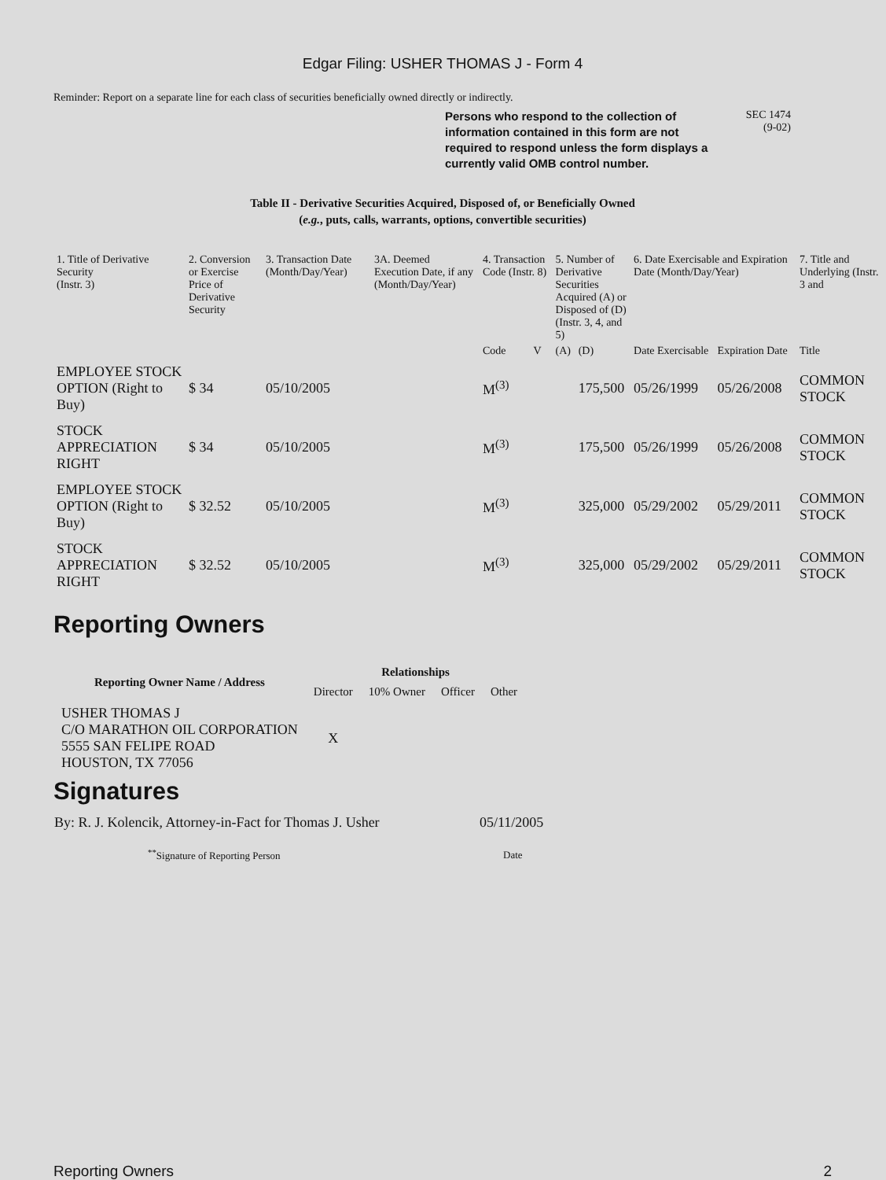Edgar Filing: USHER THOMAS J - Form 4
Reminder: Report on a separate line for each class of securities beneficially owned directly or indirectly.
Persons who respond to the collection of information contained in this form are not required to respond unless the form displays a currently valid OMB control number.
SEC 1474
(9-02)
Table II - Derivative Securities Acquired, Disposed of, or Beneficially Owned
(e.g., puts, calls, warrants, options, convertible securities)
| 1. Title of Derivative Security (Instr. 3) | 2. Conversion or Exercise Price of Derivative Security | 3. Transaction Date (Month/Day/Year) | 3A. Deemed Execution Date, if any (Month/Day/Year) | 4. Transaction Code (Instr. 8) | | 5. Number of Derivative Securities Acquired (A) or Disposed of (D) (Instr. 3, 4, and 5) | | 6. Date Exercisable and Expiration Date (Month/Day/Year) | | 7. Title and Underlying (Instr. 3 and |
| --- | --- | --- | --- | --- | --- | --- | --- | --- | --- | --- |
| | | | | Code | V | (A) | (D) | Date Exercisable | Expiration Date | Title |
| EMPLOYEE STOCK OPTION (Right to Buy) | $ 34 | 05/10/2005 | | M<sup>(3)</sup> | | | 175,500 | 05/26/1999 | 05/26/2008 | COMMON STOCK |
| STOCK APPRECIATION RIGHT | $ 34 | 05/10/2005 | | M<sup>(3)</sup> | | | 175,500 | 05/26/1999 | 05/26/2008 | COMMON STOCK |
| EMPLOYEE STOCK OPTION (Right to Buy) | $ 32.52 | 05/10/2005 | | M<sup>(3)</sup> | | | 325,000 | 05/29/2002 | 05/29/2011 | COMMON STOCK |
| STOCK APPRECIATION RIGHT | $ 32.52 | 05/10/2005 | | M<sup>(3)</sup> | | | 325,000 | 05/29/2002 | 05/29/2011 | COMMON STOCK |
Reporting Owners
| Reporting Owner Name / Address | Relationships | | | |
| --- | --- | --- | --- | --- |
| | Director | 10% Owner | Officer | Other |
| USHER THOMAS J C/O MARATHON OIL CORPORATION 5555 SAN FELIPE ROAD HOUSTON, TX 77056 | X | | | |
Signatures
| By: R. J. Kolencik, Attorney-in-Fact for Thomas J. Usher | 05/11/2005 |
| <sup>**</sup> Signature of Reporting Person | Date |
Reporting Owners 2